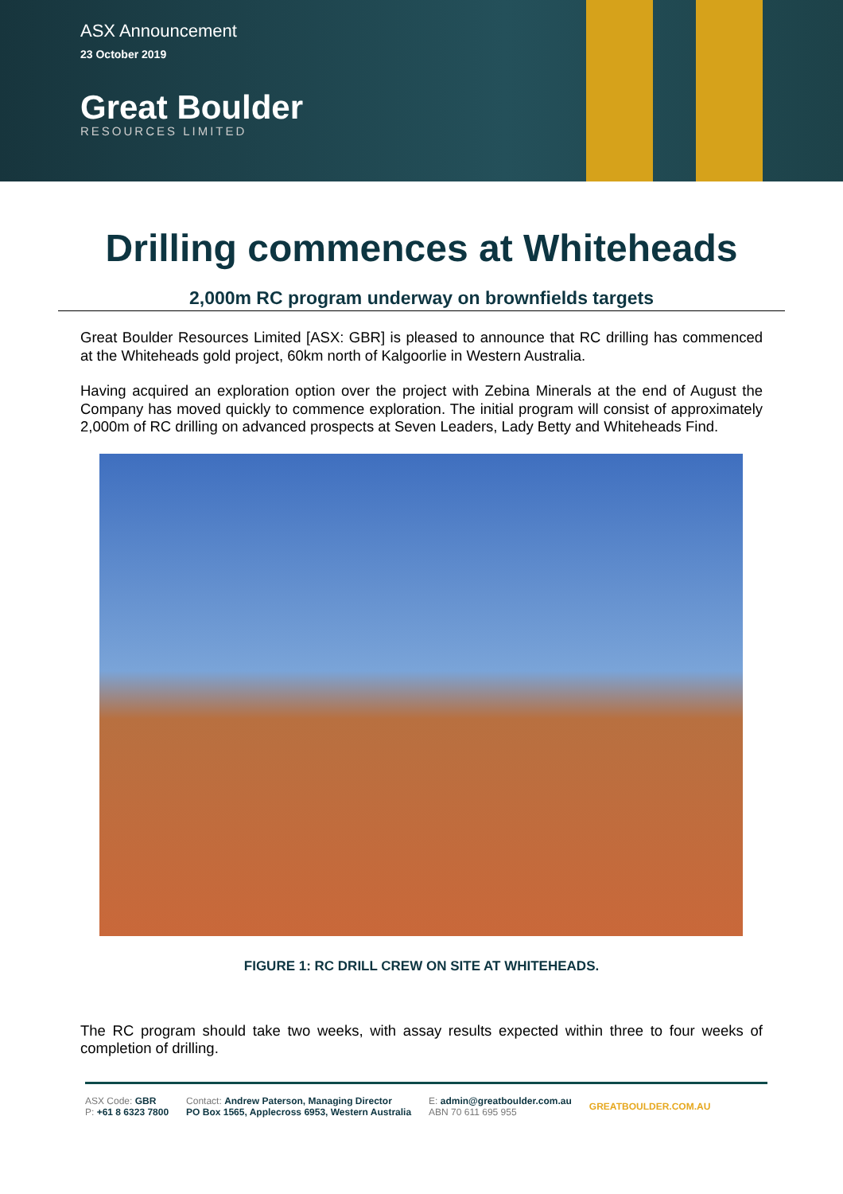ASX Announcement
23 October 2019
Great Boulder
RESOURCES LIMITED
Drilling commences at Whiteheads
2,000m RC program underway on brownfields targets
Great Boulder Resources Limited [ASX: GBR] is pleased to announce that RC drilling has commenced at the Whiteheads gold project, 60km north of Kalgoorlie in Western Australia.
Having acquired an exploration option over the project with Zebina Minerals at the end of August the Company has moved quickly to commence exploration. The initial program will consist of approximately 2,000m of RC drilling on advanced prospects at Seven Leaders, Lady Betty and Whiteheads Find.
FIGURE 1: RC DRILL CREW ON SITE AT WHITEHEADS.
The RC program should take two weeks, with assay results expected within three to four weeks of completion of drilling.
ASX Code: GBR
P: +61 8 6323 7800
Contact: Andrew Paterson, Managing Director
PO Box 1565, Applecross 6953, Western Australia
E: admin@greatboulder.com.au
ABN 70 611 695 955
GREATBOULDER.COM.AU